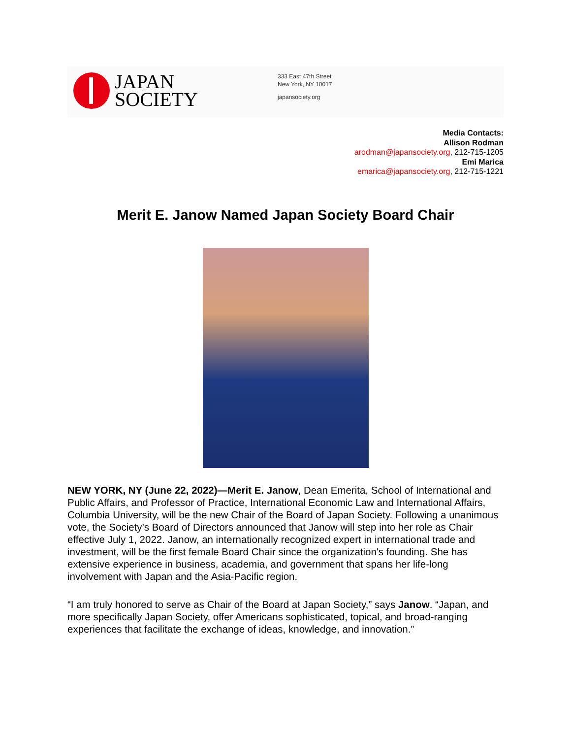JAPAN
SOCIETY
333 East 47th Street
New York, NY 10017
japansociety.org
Media Contacts:
Allison Rodman
arodman@japansociety.org, 212-715-1205
Emi Marica
emarica@japansociety.org, 212-715-1221
Merit E. Janow Named Japan Society Board Chair
NEW YORK, NY (June 22, 2022)—Merit E. Janow, Dean Emerita, School of International and Public Affairs, and Professor of Practice, International Economic Law and International Affairs, Columbia University, will be the new Chair of the Board of Japan Society. Following a unanimous vote, the Society’s Board of Directors announced that Janow will step into her role as Chair effective July 1, 2022. Janow, an internationally recognized expert in international trade and investment, will be the first female Board Chair since the organization's founding. She has extensive experience in business, academia, and government that spans her life-long involvement with Japan and the Asia-Pacific region.
“I am truly honored to serve as Chair of the Board at Japan Society,” says Janow. “Japan, and more specifically Japan Society, offer Americans sophisticated, topical, and broad-ranging experiences that facilitate the exchange of ideas, knowledge, and innovation.”